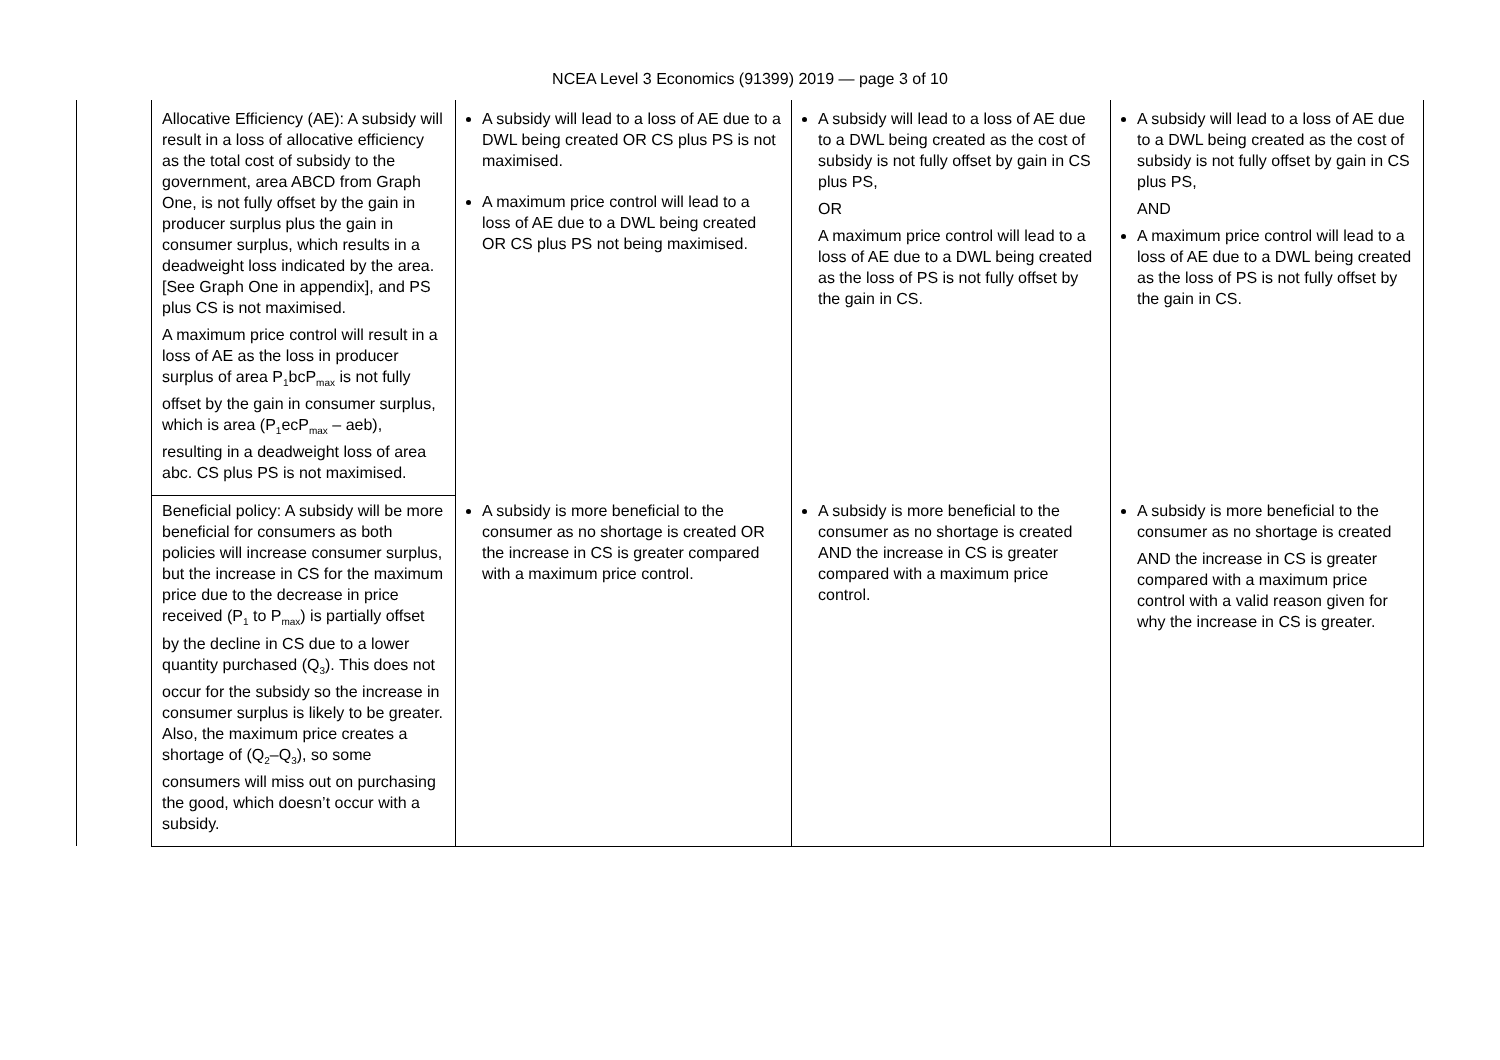NCEA Level 3 Economics (91399) 2019 — page 3 of 10
| | Allocative Efficiency (AE): A subsidy will result in a loss of allocative efficiency as the total cost of subsidy to the government, area ABCD from Graph One, is not fully offset by the gain in producer surplus plus the gain in consumer surplus, which results in a deadweight loss indicated by the area. [See Graph One in appendix], and PS plus CS is not maximised. A maximum price control will result in a loss of AE as the loss in producer surplus of area P<sub>1</sub>bcP<sub>max</sub> is not fully offset by the gain in consumer surplus, which is area (P<sub>1</sub>ecP<sub>max</sub> – aeb), resulting in a deadweight loss of area abc. CS plus PS is not maximised. | A subsidy will lead to a loss of AE due to a DWL being created OR CS plus PS is not maximised. A maximum price control will lead to a loss of AE due to a DWL being created OR CS plus PS not being maximised. | A subsidy will lead to a loss of AE due to a DWL being created as the cost of subsidy is not fully offset by gain in CS plus PS, OR A maximum price control will lead to a loss of AE due to a DWL being created as the loss of PS is not fully offset by the gain in CS. | A subsidy will lead to a loss of AE due to a DWL being created as the cost of subsidy is not fully offset by gain in CS plus PS, AND A maximum price control will lead to a loss of AE due to a DWL being created as the loss of PS is not fully offset by the gain in CS. |
| | Beneficial policy: A subsidy will be more beneficial for consumers as both policies will increase consumer surplus, but the increase in CS for the maximum price due to the decrease in price received (P<sub>1</sub> to P<sub>max</sub>) is partially offset by the decline in CS due to a lower quantity purchased (Q<sub>3</sub>). This does not occur for the subsidy so the increase in consumer surplus is likely to be greater. Also, the maximum price creates a shortage of (Q<sub>2</sub>–Q<sub>3</sub>), so some consumers will miss out on purchasing the good, which doesn’t occur with a subsidy. | A subsidy is more beneficial to the consumer as no shortage is created OR the increase in CS is greater compared with a maximum price control. | A subsidy is more beneficial to the consumer as no shortage is created AND the increase in CS is greater compared with a maximum price control. | A subsidy is more beneficial to the consumer as no shortage is created AND the increase in CS is greater compared with a maximum price control with a valid reason given for why the increase in CS is greater. |